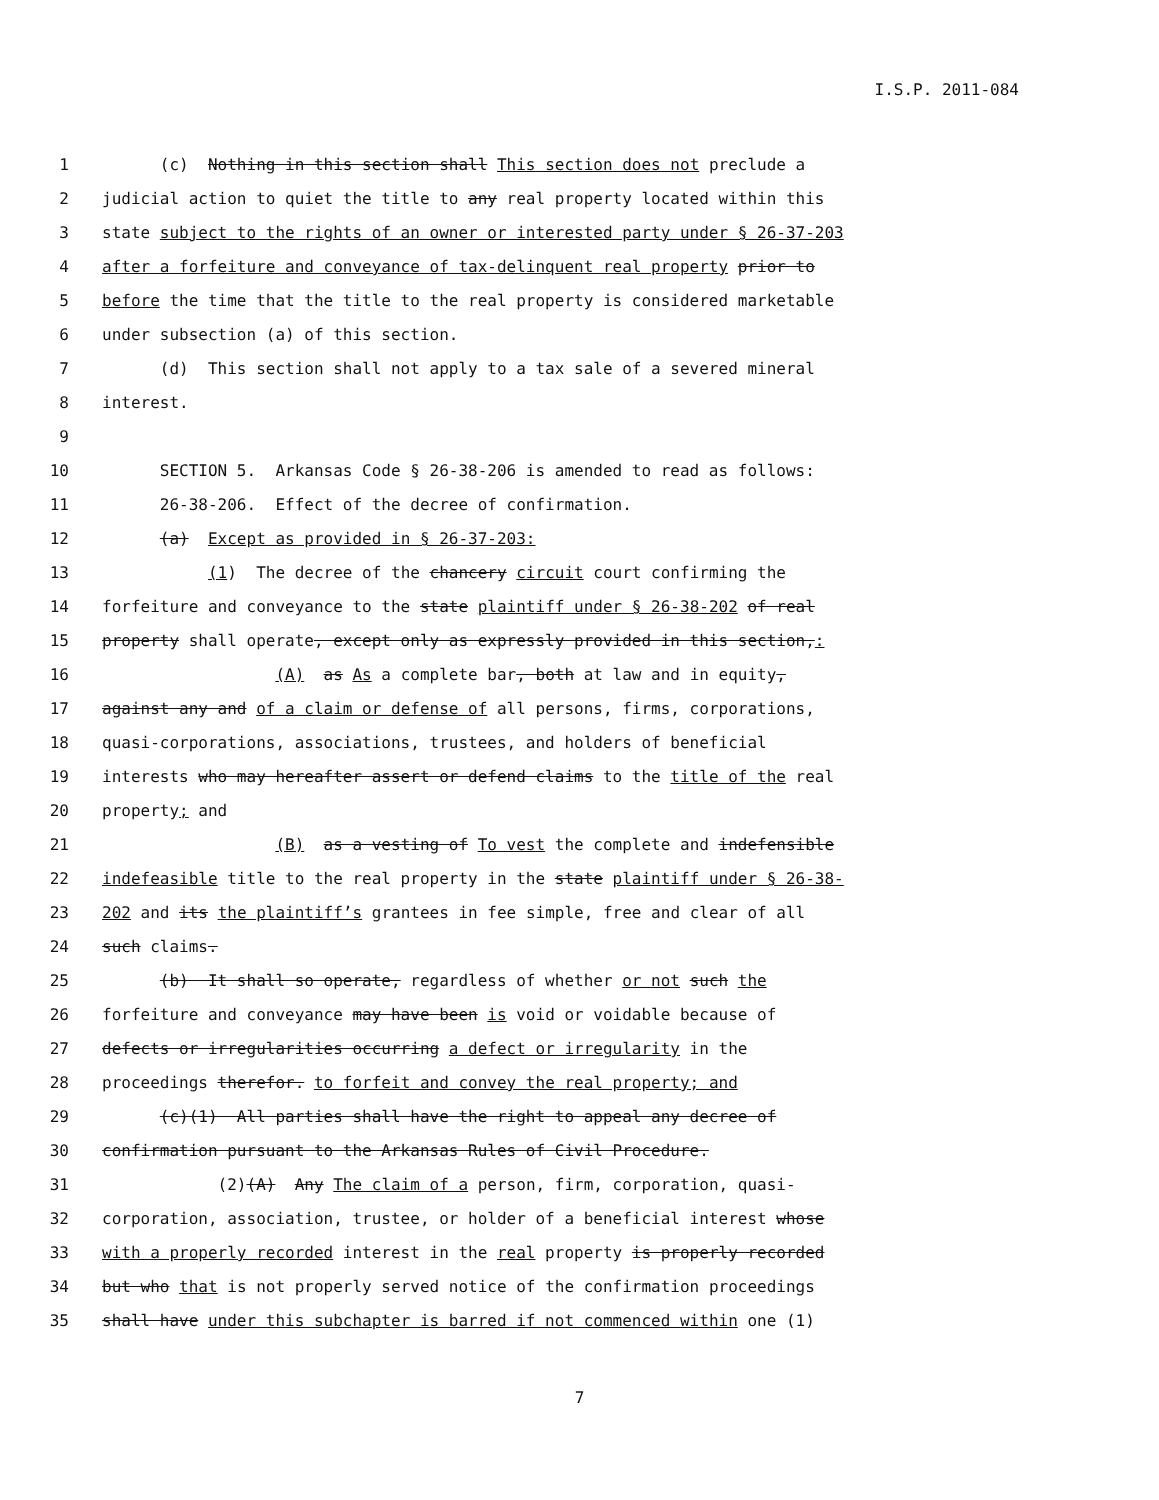I.S.P. 2011-084
1 (c) Nothing in this section shall This section does not preclude a
2 judicial action to quiet the title to any real property located within this
3 state subject to the rights of an owner or interested party under § 26-37-203
4 after a forfeiture and conveyance of tax-delinquent real property prior to
5 before the time that the title to the real property is considered marketable
6 under subsection (a) of this section.
7 (d) This section shall not apply to a tax sale of a severed mineral
8 interest.
9
10 SECTION 5. Arkansas Code § 26-38-206 is amended to read as follows:
11 26-38-206. Effect of the decree of confirmation.
12 (a) Except as provided in § 26-37-203:
13 (1) The decree of the chancery circuit court confirming the
14 forfeiture and conveyance to the state plaintiff under § 26-38-202 of real
15 property shall operate, except only as expressly provided in this section,:
16 (A) as As a complete bar, both at law and in equity,
17 against any and of a claim or defense of all persons, firms, corporations,
18 quasi-corporations, associations, trustees, and holders of beneficial
19 interests who may hereafter assert or defend claims to the title of the real
20 property; and
21 (B) as a vesting of To vest the complete and indefensible
22 indefeasible title to the real property in the state plaintiff under § 26-38-
23 202 and its the plaintiff’s grantees in fee simple, free and clear of all
24 such claims.
25 (b) It shall so operate, regardless of whether or not such the
26 forfeiture and conveyance may have been is void or voidable because of
27 defects or irregularities occurring a defect or irregularity in the
28 proceedings therefor. to forfeit and convey the real property; and
29 (c)(1) All parties shall have the right to appeal any decree of
30 confirmation pursuant to the Arkansas Rules of Civil Procedure.
31 (2)(A) Any The claim of a person, firm, corporation, quasi-
32 corporation, association, trustee, or holder of a beneficial interest whose
33 with a properly recorded interest in the real property is properly recorded
34 but who that is not properly served notice of the confirmation proceedings
35 shall have under this subchapter is barred if not commenced within one (1)
7